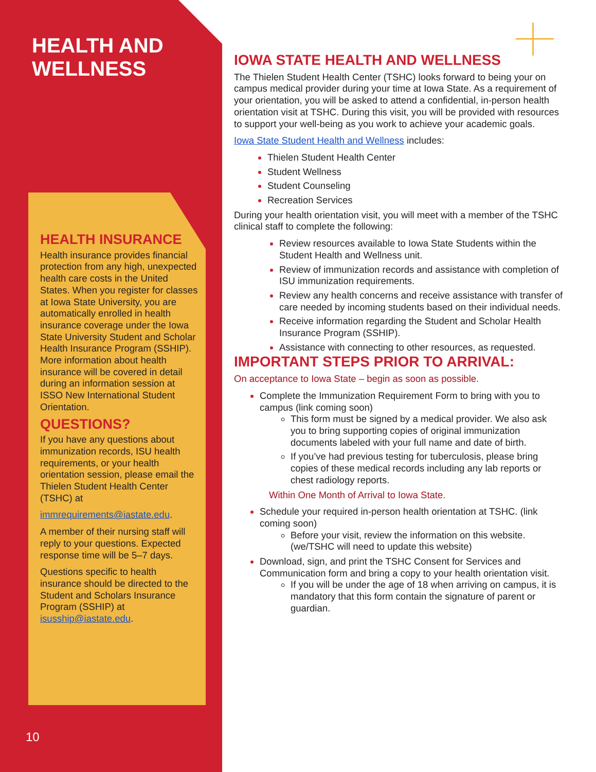HEALTH AND
WELLNESS
HEALTH INSURANCE
Health insurance provides financial protection from any high, unexpected health care costs in the United States. When you register for classes at Iowa State University, you are automatically enrolled in health insurance coverage under the Iowa State University Student and Scholar Health Insurance Program (SSHIP). More information about health insurance will be covered in detail during an information session at ISSO New International Student Orientation.
QUESTIONS?
If you have any questions about immunization records, ISU health requirements, or your health orientation session, please email the Thielen Student Health Center (TSHC) at
immrequirements@iastate.edu.
A member of their nursing staff will reply to your questions. Expected response time will be 5–7 days.
Questions specific to health insurance should be directed to the Student and Scholars Insurance Program (SSHIP) at isusship@iastate.edu.
10
IOWA STATE HEALTH AND WELLNESS
The Thielen Student Health Center (TSHC) looks forward to being your on campus medical provider during your time at Iowa State. As a requirement of your orientation, you will be asked to attend a confidential, in-person health orientation visit at TSHC. During this visit, you will be provided with resources to support your well-being as you work to achieve your academic goals.
Iowa State Student Health and Wellness includes:
Thielen Student Health Center
Student Wellness
Student Counseling
Recreation Services
During your health orientation visit, you will meet with a member of the TSHC clinical staff to complete the following:
Review resources available to Iowa State Students within the Student Health and Wellness unit.
Review of immunization records and assistance with completion of ISU immunization requirements.
Review any health concerns and receive assistance with transfer of care needed by incoming students based on their individual needs.
Receive information regarding the Student and Scholar Health Insurance Program (SSHIP).
Assistance with connecting to other resources, as requested.
IMPORTANT STEPS PRIOR TO ARRIVAL:
On acceptance to Iowa State – begin as soon as possible.
Complete the Immunization Requirement Form to bring with you to campus (link coming soon)
This form must be signed by a medical provider. We also ask you to bring supporting copies of original immunization documents labeled with your full name and date of birth.
If you’ve had previous testing for tuberculosis, please bring copies of these medical records including any lab reports or chest radiology reports.
Within One Month of Arrival to Iowa State.
Schedule your required in-person health orientation at TSHC. (link coming soon)
Before your visit, review the information on this website. (we/TSHC will need to update this website)
Download, sign, and print the TSHC Consent for Services and Communication form and bring a copy to your health orientation visit.
If you will be under the age of 18 when arriving on campus, it is mandatory that this form contain the signature of parent or guardian.